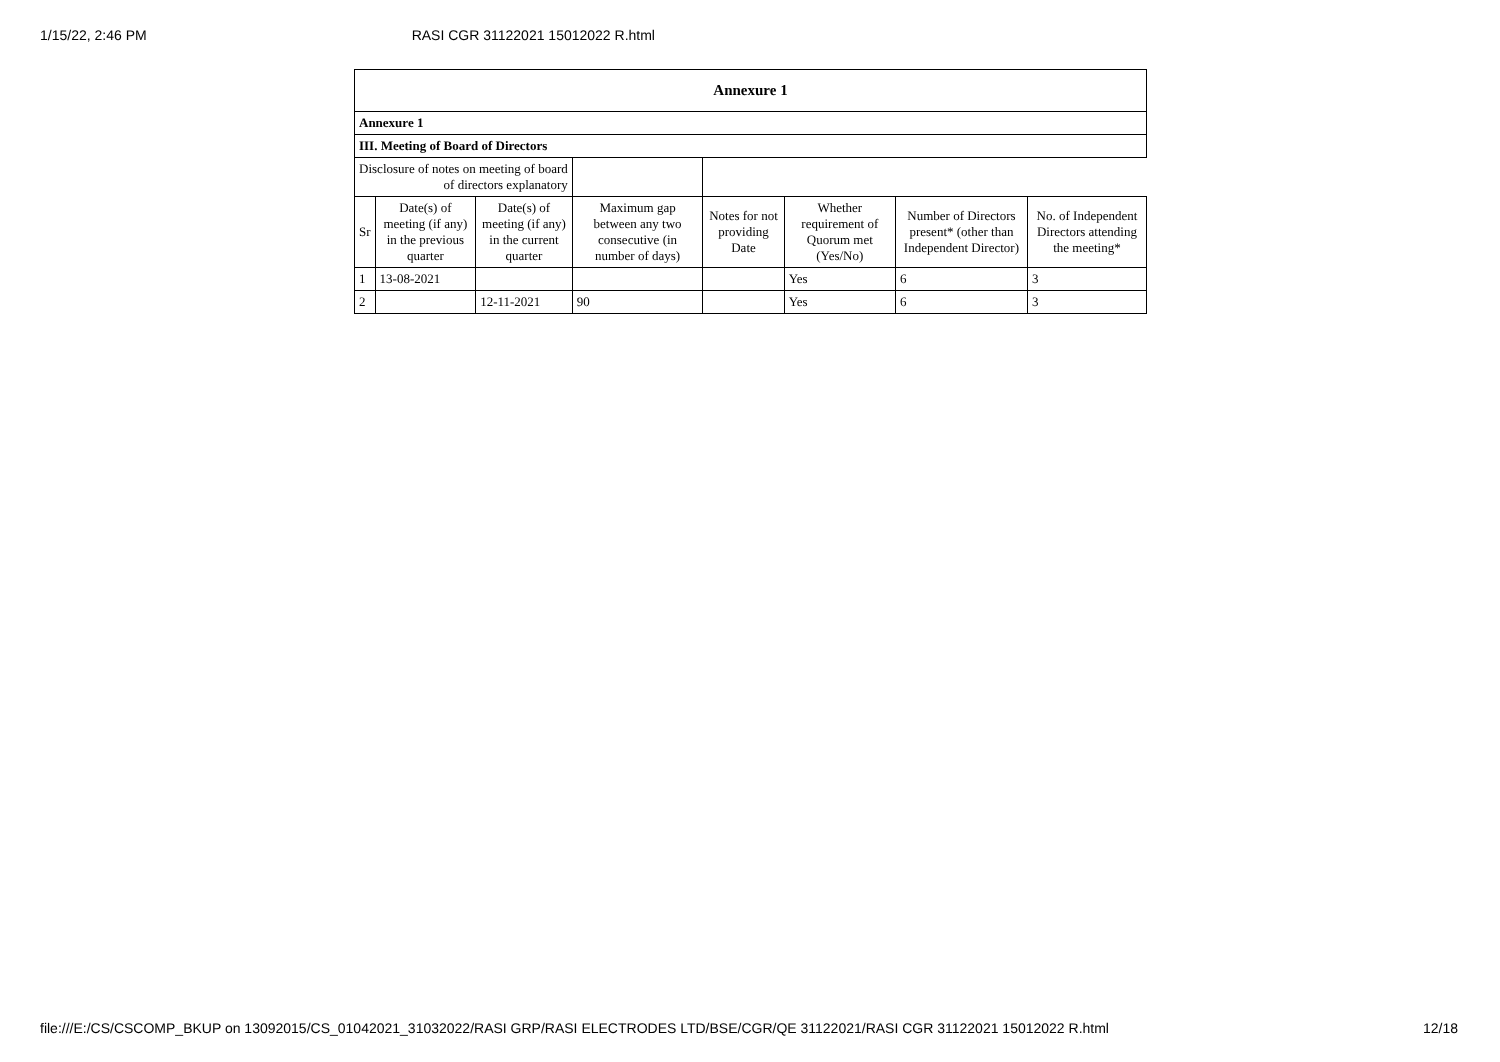1/15/22, 2:46 PM RASI CGR 31122021 15012022 R.html
| Annexure 1 | | | | | | | |
| --- | --- | --- | --- | --- | --- | --- | --- |
| Annexure 1 | | | | | | | |
| III. Meeting of Board of Directors | | | | | | | |
| Disclosure of notes on meeting of board of directors explanatory | | | | | | | |
| Sr | Date(s) of meeting (if any) in the previous quarter | Date(s) of meeting (if any) in the current quarter | Maximum gap between any two consecutive (in number of days) | Notes for not providing Date | Whether requirement of Quorum met (Yes/No) | Number of Directors present* (other than Independent Director) | No. of Independent Directors attending the meeting* |
| 1 | 13-08-2021 | | | | Yes | 6 | 3 |
| 2 | | 12-11-2021 | 90 | | Yes | 6 | 3 |
file:///E:/CS/CSCOMP_BKUP on 13092015/CS_01042021_31032022/RASI GRP/RASI ELECTRODES LTD/BSE/CGR/QE 31122021/RASI CGR 31122021 15012022 R.html 12/18